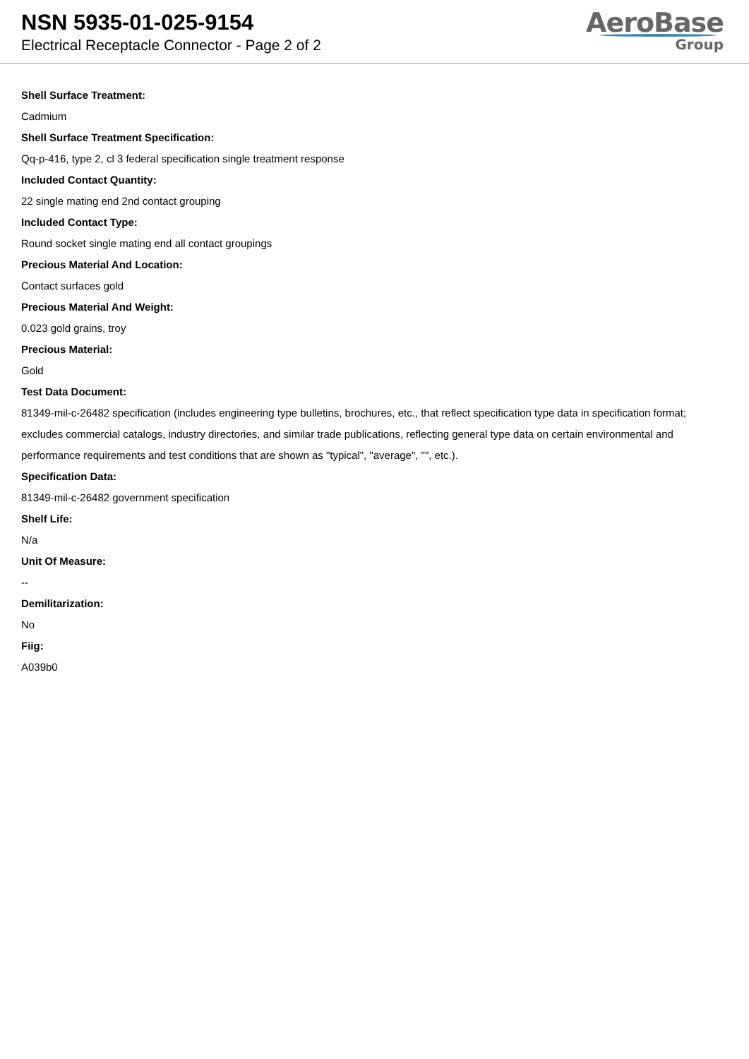NSN 5935-01-025-9154
Electrical Receptacle Connector - Page 2 of 2
AeroBase
Group
Shell Surface Treatment:
Cadmium
Shell Surface Treatment Specification:
Qq-p-416, type 2, cl 3 federal specification single treatment response
Included Contact Quantity:
22 single mating end 2nd contact grouping
Included Contact Type:
Round socket single mating end all contact groupings
Precious Material And Location:
Contact surfaces gold
Precious Material And Weight:
0.023 gold grains, troy
Precious Material:
Gold
Test Data Document:
81349-mil-c-26482 specification (includes engineering type bulletins, brochures, etc., that reflect specification type data in specification format; excludes commercial catalogs, industry directories, and similar trade publications, reflecting general type data on certain environmental and performance requirements and test conditions that are shown as "typical", "average", "", etc.).
Specification Data:
81349-mil-c-26482 government specification
Shelf Life:
N/a
Unit Of Measure:
--
Demilitarization:
No
Fiig:
A039b0